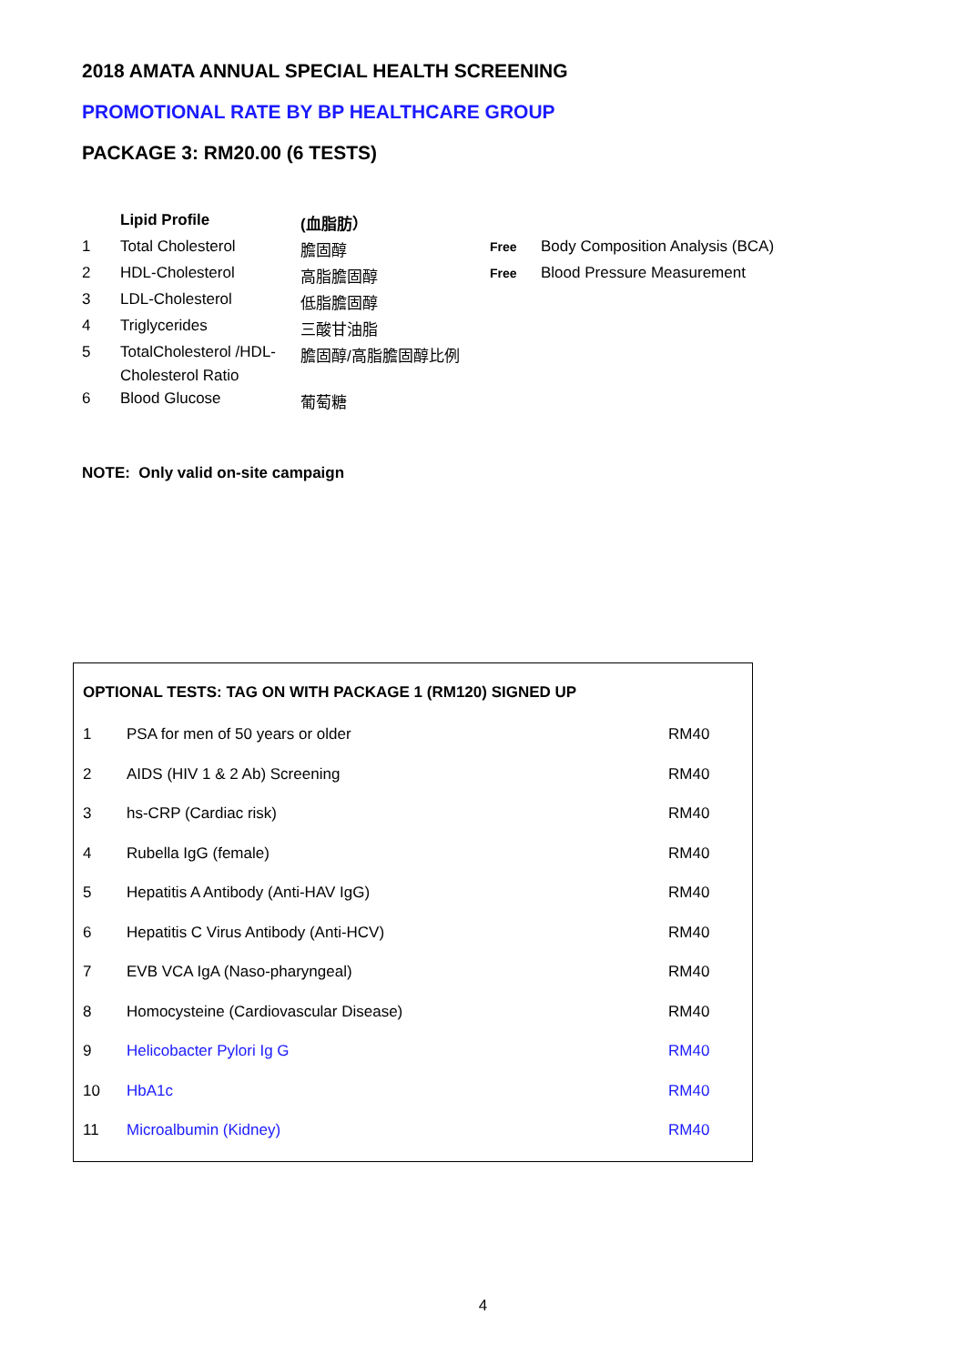2018 AMATA ANNUAL SPECIAL HEALTH SCREENING
PROMOTIONAL RATE BY BP HEALTHCARE GROUP
PACKAGE 3: RM20.00 (6 TESTS)
| | Lipid Profile | (血脂肪） | | |
| 1 | Total Cholesterol | 膽固醇 | Free | Body Composition Analysis (BCA) |
| 2 | HDL-Cholesterol | 高脂膽固醇 | Free | Blood Pressure Measurement |
| 3 | LDL-Cholesterol | 低脂膽固醇 | | |
| 4 | Triglycerides | 三酸甘油脂 | | |
| 5 | TotalCholesterol /HDL- Cholesterol Ratio | 膽固醇/高脂膽固醇比例 | | |
| 6 | Blood Glucose | 葡萄糖 | | |
NOTE: Only valid on-site campaign
OPTIONAL TESTS: TAG ON WITH PACKAGE 1 (RM120) SIGNED UP
| 1 | PSA for men of 50 years or older | RM40 |
| 2 | AIDS (HIV 1 & 2 Ab) Screening | RM40 |
| 3 | hs-CRP (Cardiac risk) | RM40 |
| 4 | Rubella IgG (female) | RM40 |
| 5 | Hepatitis A Antibody (Anti-HAV IgG) | RM40 |
| 6 | Hepatitis C Virus Antibody (Anti-HCV) | RM40 |
| 7 | EVB VCA IgA (Naso-pharyngeal) | RM40 |
| 8 | Homocysteine (Cardiovascular Disease) | RM40 |
| 9 | Helicobacter Pylori Ig G | RM40 |
| 10 | HbA1c | RM40 |
| 11 | Microalbumin (Kidney) | RM40 |
4